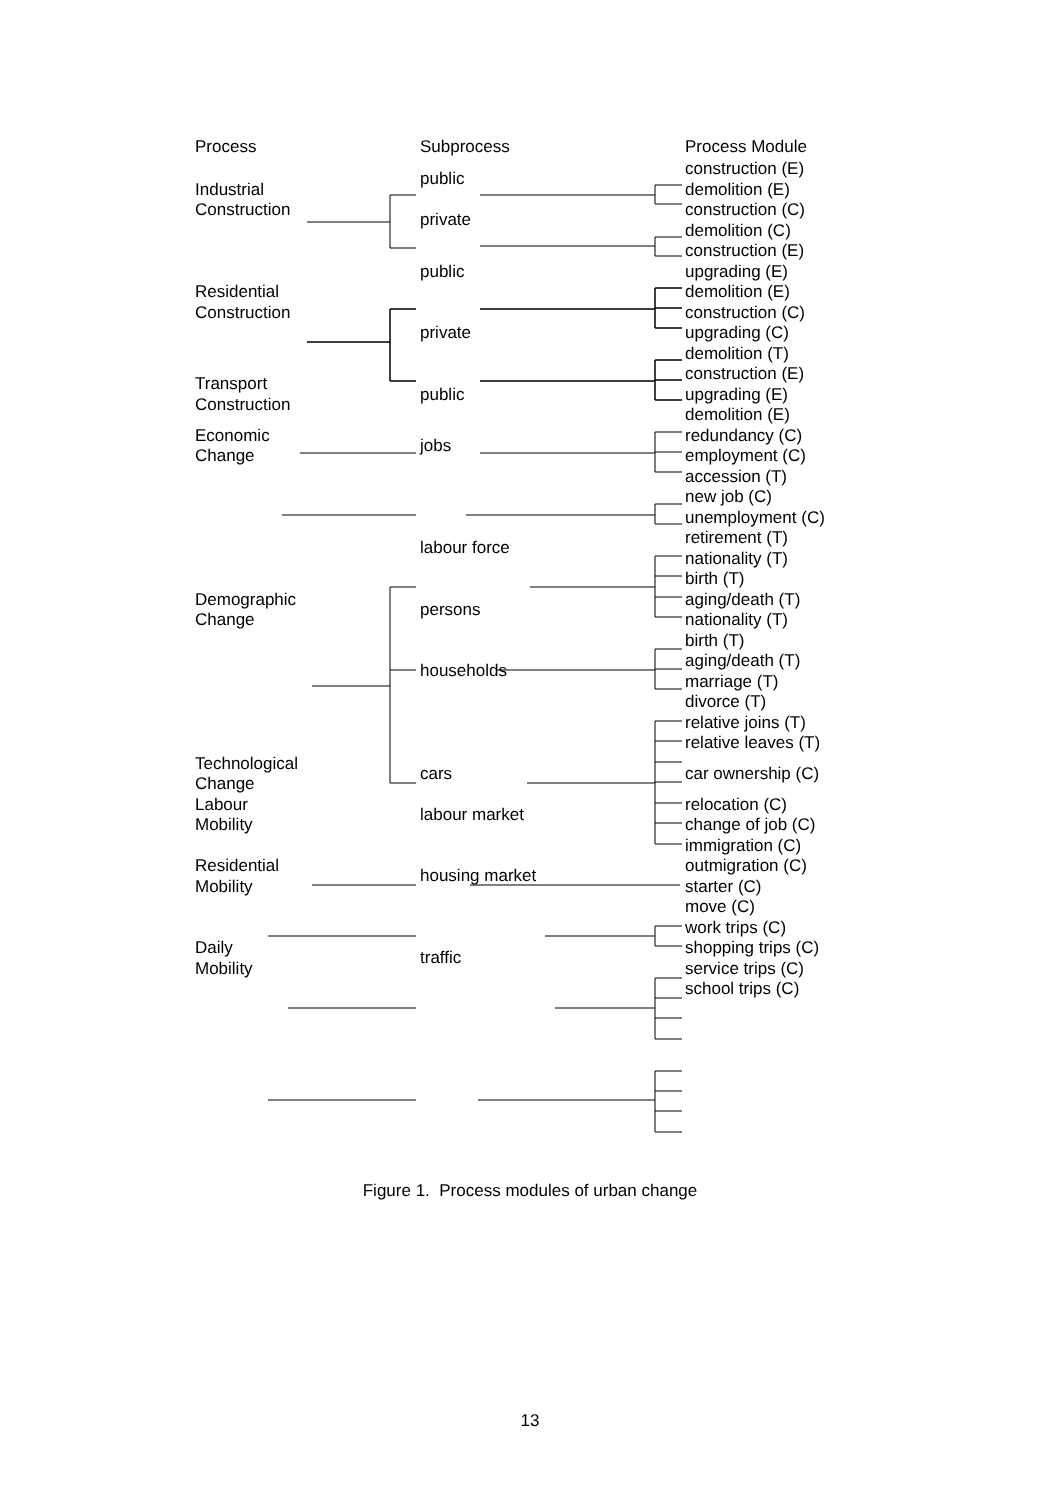| Process | Subprocess | Process Module |
| Industrial Construction | public private | construction (E) demolition (E) construction (C) demolition (C) |
| Residential Construction | public private | construction (E) upgrading (E) demolition (E) construction (C) upgrading (C) demolition (T) |
| Transport Construction | public | construction (E) upgrading (E) demolition (E) |
| Economic Change | jobs | redundancy (C) employment (C) |
| Demographic Change | labour force persons households | accession (T) new job (C) unemployment (C) retirement (T) nationality (T) birth (T) aging/death (T) nationality (T) birth (T) aging/death (T) marriage (T) divorce (T) relative joins (T) relative leaves (T) |
| Technological Change | cars | car ownership (C) |
| Labour Mobility | labour market | relocation (C) change of job (C) |
| Residential Mobility | housing market | immigration (C) outmigration (C) starter (C) move (C) |
| Daily Mobility | traffic | work trips (C) shopping trips (C) service trips (C) school trips (C) |
Figure 1. Process modules of urban change
13